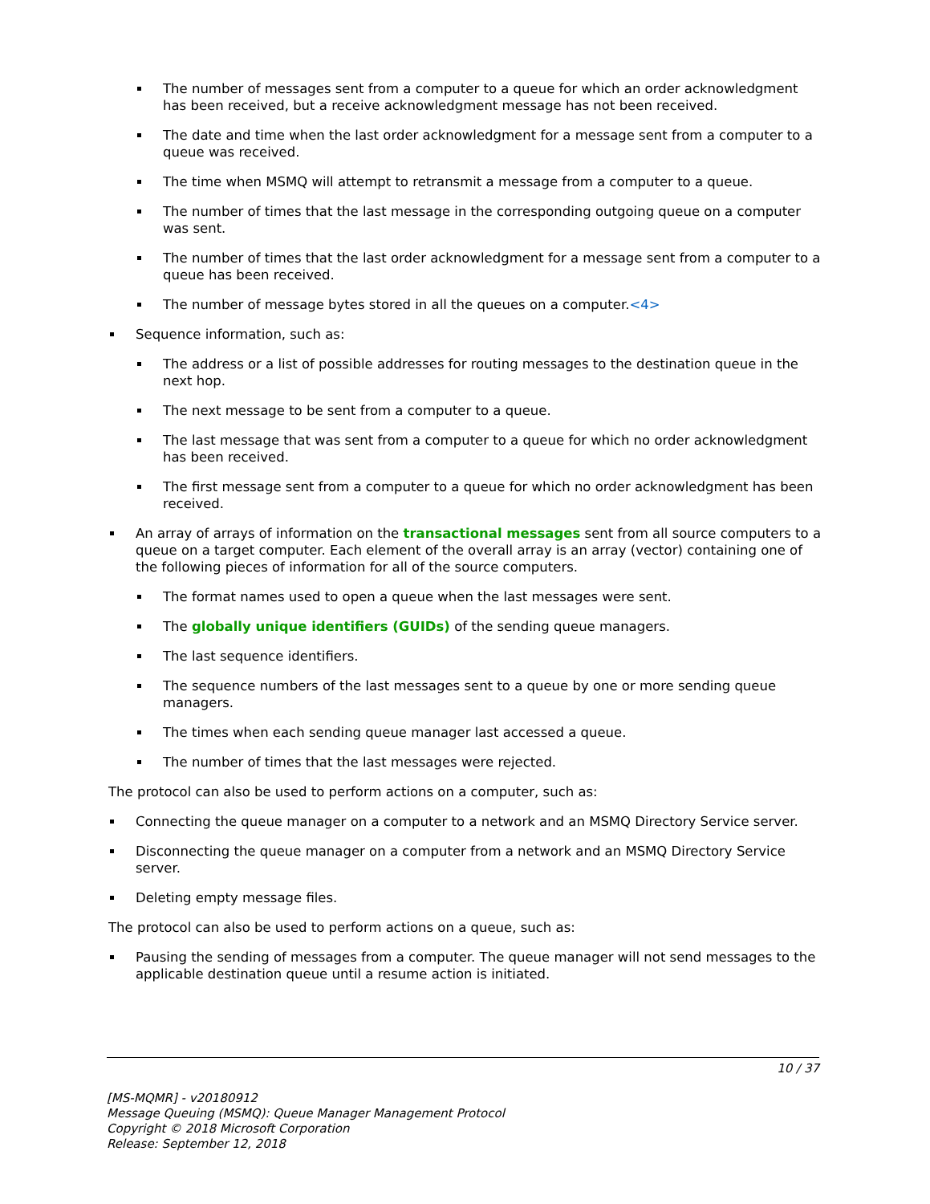The number of messages sent from a computer to a queue for which an order acknowledgment has been received, but a receive acknowledgment message has not been received.
The date and time when the last order acknowledgment for a message sent from a computer to a queue was received.
The time when MSMQ will attempt to retransmit a message from a computer to a queue.
The number of times that the last message in the corresponding outgoing queue on a computer was sent.
The number of times that the last order acknowledgment for a message sent from a computer to a queue has been received.
The number of message bytes stored in all the queues on a computer.<4>
Sequence information, such as:
The address or a list of possible addresses for routing messages to the destination queue in the next hop.
The next message to be sent from a computer to a queue.
The last message that was sent from a computer to a queue for which no order acknowledgment has been received.
The first message sent from a computer to a queue for which no order acknowledgment has been received.
An array of arrays of information on the transactional messages sent from all source computers to a queue on a target computer. Each element of the overall array is an array (vector) containing one of the following pieces of information for all of the source computers.
The format names used to open a queue when the last messages were sent.
The globally unique identifiers (GUIDs) of the sending queue managers.
The last sequence identifiers.
The sequence numbers of the last messages sent to a queue by one or more sending queue managers.
The times when each sending queue manager last accessed a queue.
The number of times that the last messages were rejected.
The protocol can also be used to perform actions on a computer, such as:
Connecting the queue manager on a computer to a network and an MSMQ Directory Service server.
Disconnecting the queue manager on a computer from a network and an MSMQ Directory Service server.
Deleting empty message files.
The protocol can also be used to perform actions on a queue, such as:
Pausing the sending of messages from a computer. The queue manager will not send messages to the applicable destination queue until a resume action is initiated.
10 / 37
[MS-MQMR] - v20180912
Message Queuing (MSMQ): Queue Manager Management Protocol
Copyright © 2018 Microsoft Corporation
Release: September 12, 2018